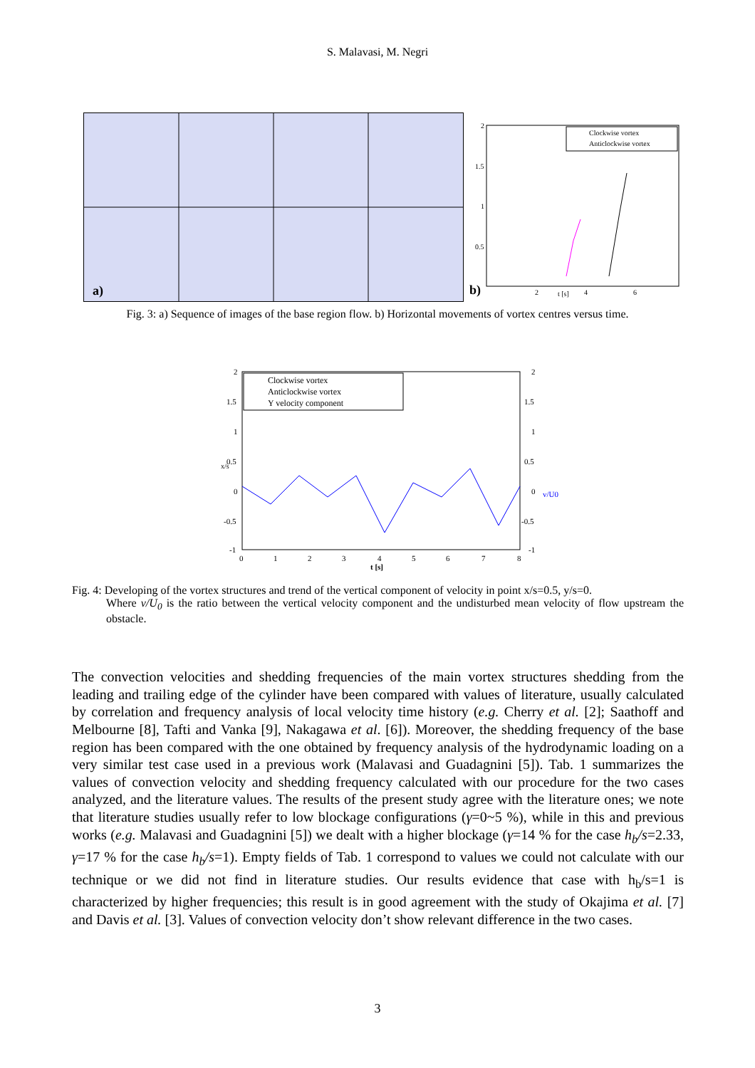S. Malavasi, M. Negri
a)
b)
2
1.5
1
0.5
2
4
6
t [s]
Clockwise vortex
Anticlockwise vortex
Fig. 3: a) Sequence of images of the base region flow. b) Horizontal movements of vortex centres versus time.
2
1.5
1
0.5
0
-0.5
-1
2
1.5
1
0.5
0
-0.5
-1
0
1
2
3
4
5
6
7
8
t [s]
x/s
v/U0
Clockwise vortex
Anticlockwise vortex
Y velocity component
Fig. 4: Developing of the vortex structures and trend of the vertical component of velocity in point x/s=0.5, y/s=0.
Where v/U<sub>0</sub> is the ratio between the vertical velocity component and the undisturbed mean velocity of flow upstream the obstacle.
The convection velocities and shedding frequencies of the main vortex structures shedding from the leading and trailing edge of the cylinder have been compared with values of literature, usually calculated by correlation and frequency analysis of local velocity time history (e.g. Cherry et al. [2]; Saathoff and Melbourne [8], Tafti and Vanka [9], Nakagawa et al. [6]). Moreover, the shedding frequency of the base region has been compared with the one obtained by frequency analysis of the hydrodynamic loading on a very similar test case used in a previous work (Malavasi and Guadagnini [5]). Tab. 1 summarizes the values of convection velocity and shedding frequency calculated with our procedure for the two cases analyzed, and the literature values. The results of the present study agree with the literature ones; we note that literature studies usually refer to low blockage configurations (γ=0~5 %), while in this and previous works (e.g. Malavasi and Guadagnini [5]) we dealt with a higher blockage (γ=14 % for the case h<sub>b</sub>/s=2.33, γ=17 % for the case h<sub>b</sub>/s=1). Empty fields of Tab. 1 correspond to values we could not calculate with our technique or we did not find in literature studies. Our results evidence that case with h<sub>b</sub>/s=1 is characterized by higher frequencies; this result is in good agreement with the study of Okajima et al. [7] and Davis et al. [3]. Values of convection velocity don’t show relevant difference in the two cases.
3